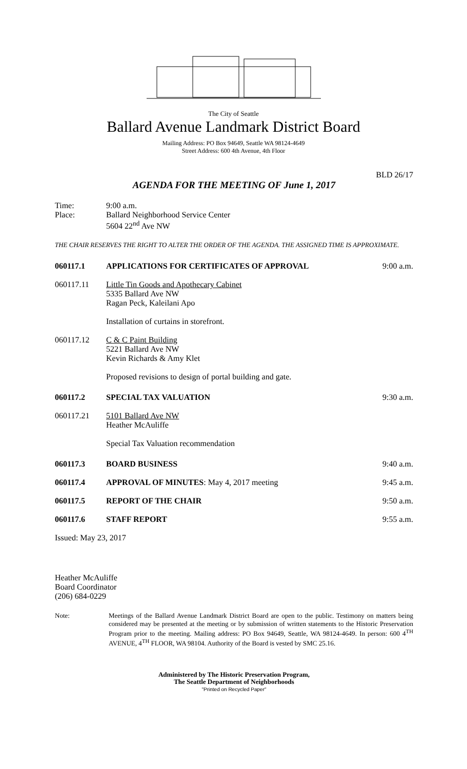The City of Seattle
Ballard Avenue Landmark District Board
Mailing Address: PO Box 94649, Seattle WA 98124-4649
Street Address: 600 4th Avenue, 4th Floor
BLD 26/17
AGENDA FOR THE MEETING OF June 1, 2017
Time:
Place:
9:00 a.m.
Ballard Neighborhood Service Center
5604 22<sup>nd</sup> Ave NW
THE CHAIR RESERVES THE RIGHT TO ALTER THE ORDER OF THE AGENDA. THE ASSIGNED TIME IS APPROXIMATE.
060117.1 APPLICATIONS FOR CERTIFICATES OF APPROVAL
9:00 a.m.
060117.11 Little Tin Goods and Apothecary Cabinet
5335 Ballard Ave NW
Ragan Peck, Kaleilani Apo
Installation of curtains in storefront.
060117.12 C & C Paint Building
5221 Ballard Ave NW
Kevin Richards & Amy Klet
Proposed revisions to design of portal building and gate.
060117.2 SPECIAL TAX VALUATION 9:30 a.m.
060117.21 5101 Ballard Ave NW
Heather McAuliffe
Special Tax Valuation recommendation
060117.3 BOARD BUSINESS 9:40 a.m.
060117.4 APPROVAL OF MINUTES: May 4, 2017 meeting
9:45 a.m.
060117.5 REPORT OF THE CHAIR 9:50 a.m.
060117.6 STAFF REPORT 9:55 a.m.
Issued: May 23, 2017
Heather McAuliffe
Board Coordinator
(206) 684-0229
Note: Meetings of the Ballard Avenue Landmark District Board are open to the public. Testimony on matters being considered may be presented at the meeting or by submission of written statements to the Historic Preservation Program prior to the meeting. Mailing address: PO Box 94649, Seattle, WA 98124-4649. In person: 600 4<sup>TH</sup> AVENUE, 4<sup>TH</sup> FLOOR, WA 98104. Authority of the Board is vested by SMC 25.16.
Administered by The Historic Preservation Program,
The Seattle Department of Neighborhoods
"Printed on Recycled Paper"